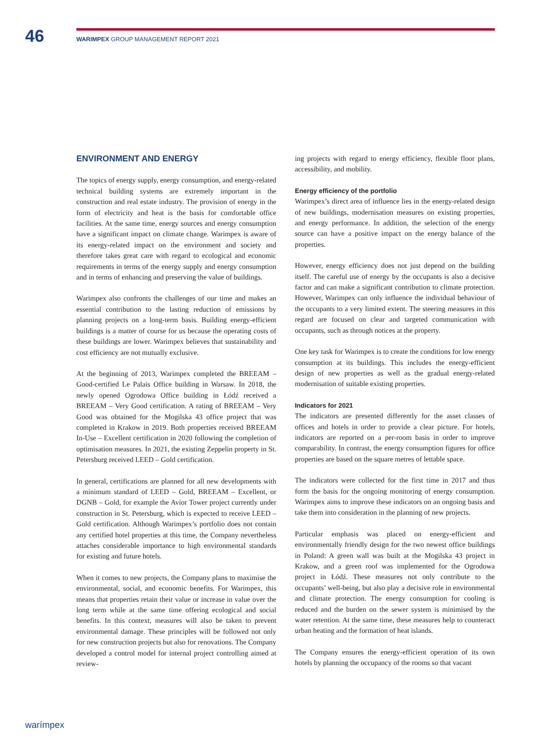46
WARIMPEX GROUP MANAGEMENT REPORT 2021
ENVIRONMENT AND ENERGY
The topics of energy supply, energy consumption, and energy-related technical building systems are extremely important in the construction and real estate industry. The provision of energy in the form of electricity and heat is the basis for comfortable office facilities. At the same time, energy sources and energy consumption have a significant impact on climate change. Warimpex is aware of its energy-related impact on the environment and society and therefore takes great care with regard to ecological and economic requirements in terms of the energy supply and energy consumption and in terms of enhancing and preserving the value of buildings.
Warimpex also confronts the challenges of our time and makes an essential contribution to the lasting reduction of emissions by planning projects on a long-term basis. Building energy-efficient buildings is a matter of course for us because the operating costs of these buildings are lower. Warimpex believes that sustainability and cost efficiency are not mutually exclusive.
At the beginning of 2013, Warimpex completed the BREEAM – Good-certified Le Palais Office building in Warsaw. In 2018, the newly opened Ogrodowa Office building in Łódź received a BREEAM – Very Good certification. A rating of BREEAM – Very Good was obtained for the Mogilska 43 office project that was completed in Krakow in 2019. Both properties received BREEAM In-Use – Excellent certification in 2020 following the completion of optimisation measures. In 2021, the existing Zeppelin property in St. Petersburg received LEED – Gold certification.
In general, certifications are planned for all new developments with a minimum standard of LEED – Gold, BREEAM – Excellent, or DGNB – Gold, for example the Avior Tower project currently under construction in St. Petersburg, which is expected to receive LEED – Gold certification. Although Warimpex’s portfolio does not contain any certified hotel properties at this time, the Company nevertheless attaches considerable importance to high environmental standards for existing and future hotels.
When it comes to new projects, the Company plans to maximise the environmental, social, and economic benefits. For Warimpex, this means that properties retain their value or increase in value over the long term while at the same time offering ecological and social benefits. In this context, measures will also be taken to prevent environmental damage. These principles will be followed not only for new construction projects but also for renovations. The Company developed a control model for internal project controlling aimed at review-
ing projects with regard to energy efficiency, flexible floor plans, accessibility, and mobility.
Energy efficiency of the portfolio
Warimpex’s direct area of influence lies in the energy-related design of new buildings, modernisation measures on existing properties, and energy performance. In addition, the selection of the energy source can have a positive impact on the energy balance of the properties.
However, energy efficiency does not just depend on the building itself. The careful use of energy by the occupants is also a decisive factor and can make a significant contribution to climate protection. However, Warimpex can only influence the individual behaviour of the occupants to a very limited extent. The steering measures in this regard are focused on clear and targeted communication with occupants, such as through notices at the property.
One key task for Warimpex is to create the conditions for low energy consumption at its buildings. This includes the energy-efficient design of new properties as well as the gradual energy-related modernisation of suitable existing properties.
Indicators for 2021
The indicators are presented differently for the asset classes of offices and hotels in order to provide a clear picture. For hotels, indicators are reported on a per-room basis in order to improve comparability. In contrast, the energy consumption figures for office properties are based on the square metres of lettable space.
The indicators were collected for the first time in 2017 and thus form the basis for the ongoing monitoring of energy consumption. Warimpex aims to improve these indicators on an ongoing basis and take them into consideration in the planning of new projects.
Particular emphasis was placed on energy-efficient and environmentally friendly design for the two newest office buildings in Poland: A green wall was built at the Mogilska 43 project in Krakow, and a green roof was implemented for the Ogrodowa project in Łódź. These measures not only contribute to the occupants’ well-being, but also play a decisive role in environmental and climate protection. The energy consumption for cooling is reduced and the burden on the sewer system is minimised by the water retention. At the same time, these measures help to counteract urban heating and the formation of heat islands.
The Company ensures the energy-efficient operation of its own hotels by planning the occupancy of the rooms so that vacant
warímpex